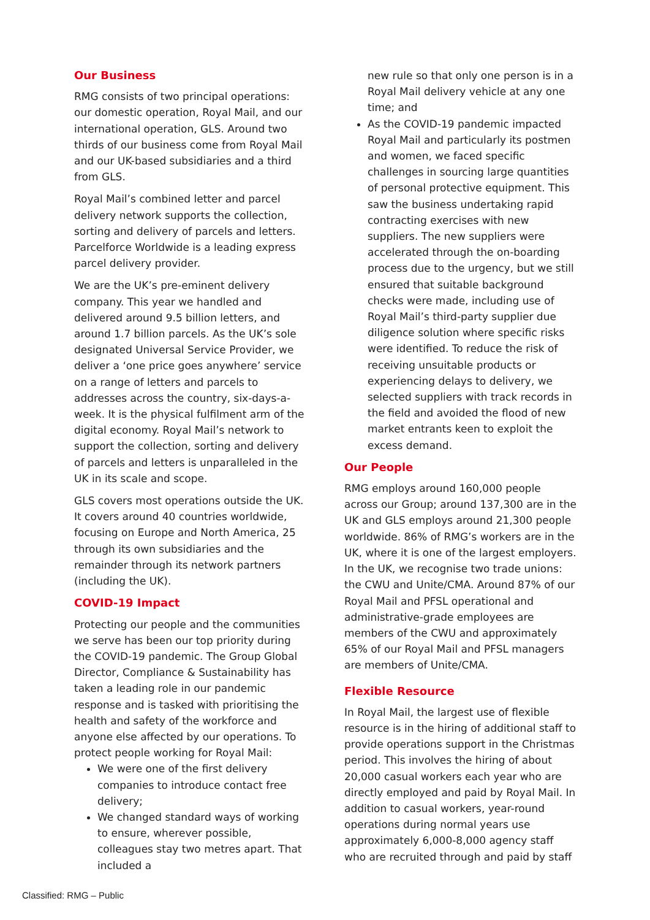Our Business
RMG consists of two principal operations: our domestic operation, Royal Mail, and our international operation, GLS. Around two thirds of our business come from Royal Mail and our UK-based subsidiaries and a third from GLS.
Royal Mail’s combined letter and parcel delivery network supports the collection, sorting and delivery of parcels and letters. Parcelforce Worldwide is a leading express parcel delivery provider.
We are the UK’s pre-eminent delivery company. This year we handled and delivered around 9.5 billion letters, and around 1.7 billion parcels. As the UK’s sole designated Universal Service Provider, we deliver a ‘one price goes anywhere’ service on a range of letters and parcels to addresses across the country, six-days-a-week. It is the physical fulfilment arm of the digital economy. Royal Mail’s network to support the collection, sorting and delivery of parcels and letters is unparalleled in the UK in its scale and scope.
GLS covers most operations outside the UK. It covers around 40 countries worldwide, focusing on Europe and North America, 25 through its own subsidiaries and the remainder through its network partners (including the UK).
COVID-19 Impact
Protecting our people and the communities we serve has been our top priority during the COVID-19 pandemic. The Group Global Director, Compliance & Sustainability has taken a leading role in our pandemic response and is tasked with prioritising the health and safety of the workforce and anyone else affected by our operations. To protect people working for Royal Mail:
We were one of the first delivery companies to introduce contact free delivery;
We changed standard ways of working to ensure, wherever possible, colleagues stay two metres apart. That included a
new rule so that only one person is in a Royal Mail delivery vehicle at any one time; and
As the COVID-19 pandemic impacted Royal Mail and particularly its postmen and women, we faced specific challenges in sourcing large quantities of personal protective equipment. This saw the business undertaking rapid contracting exercises with new suppliers. The new suppliers were accelerated through the on-boarding process due to the urgency, but we still ensured that suitable background checks were made, including use of Royal Mail’s third-party supplier due diligence solution where specific risks were identified. To reduce the risk of receiving unsuitable products or experiencing delays to delivery, we selected suppliers with track records in the field and avoided the flood of new market entrants keen to exploit the excess demand.
Our People
RMG employs around 160,000 people across our Group; around 137,300 are in the UK and GLS employs around 21,300 people worldwide. 86% of RMG’s workers are in the UK, where it is one of the largest employers. In the UK, we recognise two trade unions: the CWU and Unite/CMA. Around 87% of our Royal Mail and PFSL operational and administrative-grade employees are members of the CWU and approximately 65% of our Royal Mail and PFSL managers are members of Unite/CMA.
Flexible Resource
In Royal Mail, the largest use of flexible resource is in the hiring of additional staff to provide operations support in the Christmas period. This involves the hiring of about 20,000 casual workers each year who are directly employed and paid by Royal Mail. In addition to casual workers, year-round operations during normal years use approximately 6,000-8,000 agency staff who are recruited through and paid by staff
Classified: RMG – Public